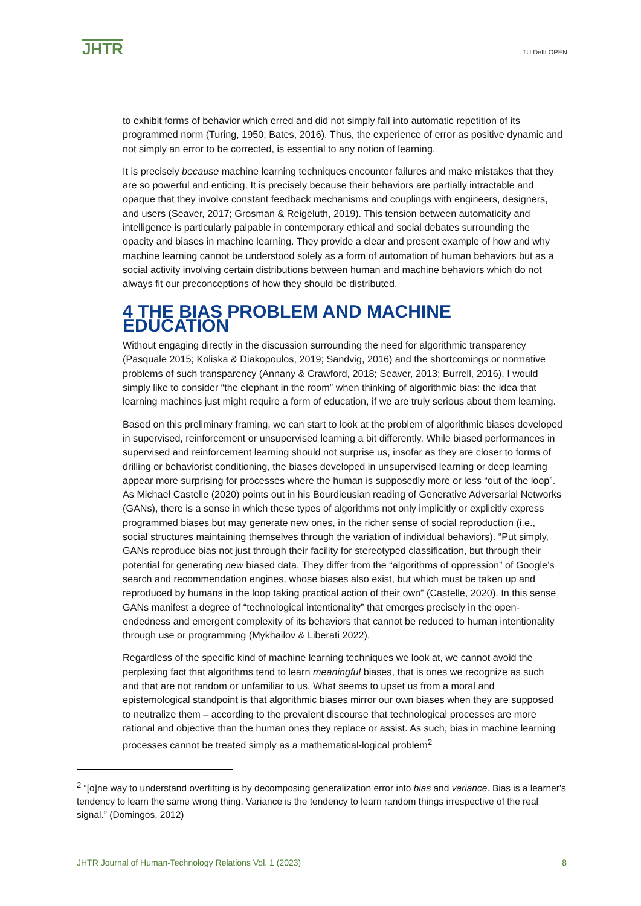JHTR
TU Delft OPEN
to exhibit forms of behavior which erred and did not simply fall into automatic repetition of its programmed norm (Turing, 1950; Bates, 2016). Thus, the experience of error as positive dynamic and not simply an error to be corrected, is essential to any notion of learning.
It is precisely because machine learning techniques encounter failures and make mistakes that they are so powerful and enticing. It is precisely because their behaviors are partially intractable and opaque that they involve constant feedback mechanisms and couplings with engineers, designers, and users (Seaver, 2017; Grosman & Reigeluth, 2019). This tension between automaticity and intelligence is particularly palpable in contemporary ethical and social debates surrounding the opacity and biases in machine learning. They provide a clear and present example of how and why machine learning cannot be understood solely as a form of automation of human behaviors but as a social activity involving certain distributions between human and machine behaviors which do not always fit our preconceptions of how they should be distributed.
4 THE BIAS PROBLEM AND MACHINE EDUCATION
Without engaging directly in the discussion surrounding the need for algorithmic transparency (Pasquale 2015; Koliska & Diakopoulos, 2019; Sandvig, 2016) and the shortcomings or normative problems of such transparency (Annany & Crawford, 2018; Seaver, 2013; Burrell, 2016), I would simply like to consider “the elephant in the room” when thinking of algorithmic bias: the idea that learning machines just might require a form of education, if we are truly serious about them learning.
Based on this preliminary framing, we can start to look at the problem of algorithmic biases developed in supervised, reinforcement or unsupervised learning a bit differently. While biased performances in supervised and reinforcement learning should not surprise us, insofar as they are closer to forms of drilling or behaviorist conditioning, the biases developed in unsupervised learning or deep learning appear more surprising for processes where the human is supposedly more or less “out of the loop”. As Michael Castelle (2020) points out in his Bourdieusian reading of Generative Adversarial Networks (GANs), there is a sense in which these types of algorithms not only implicitly or explicitly express programmed biases but may generate new ones, in the richer sense of social reproduction (i.e., social structures maintaining themselves through the variation of individual behaviors). “Put simply, GANs reproduce bias not just through their facility for stereotyped classification, but through their potential for generating new biased data. They differ from the “algorithms of oppression” of Google’s search and recommendation engines, whose biases also exist, but which must be taken up and reproduced by humans in the loop taking practical action of their own” (Castelle, 2020). In this sense GANs manifest a degree of “technological intentionality” that emerges precisely in the open-endedness and emergent complexity of its behaviors that cannot be reduced to human intentionality through use or programming (Mykhailov & Liberati 2022).
Regardless of the specific kind of machine learning techniques we look at, we cannot avoid the perplexing fact that algorithms tend to learn meaningful biases, that is ones we recognize as such and that are not random or unfamiliar to us. What seems to upset us from a moral and epistemological standpoint is that algorithmic biases mirror our own biases when they are supposed to neutralize them – according to the prevalent discourse that technological processes are more rational and objective than the human ones they replace or assist. As such, bias in machine learning processes cannot be treated simply as a mathematical-logical problem<sup>2</sup>
<sup>2</sup> “[o]ne way to understand overfitting is by decomposing generalization error into bias and variance. Bias is a learner's tendency to learn the same wrong thing. Variance is the tendency to learn random things irrespective of the real signal.” (Domingos, 2012)
JHTR Journal of Human-Technology Relations Vol. 1 (2023) 8